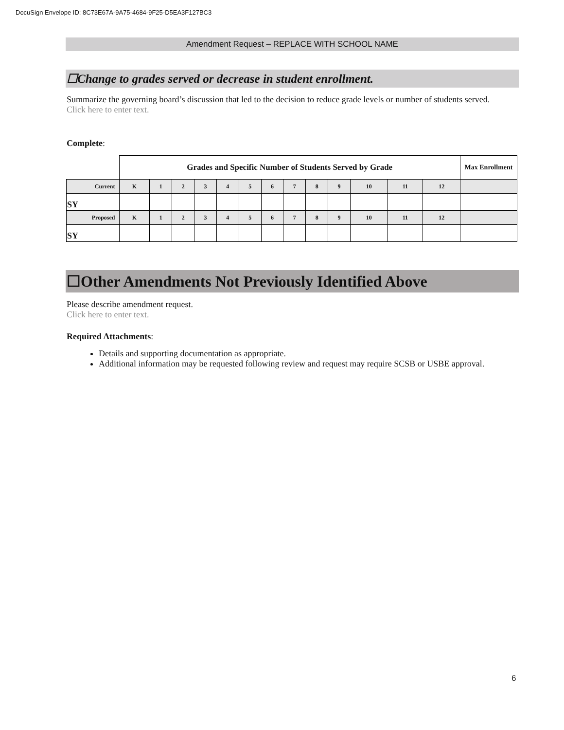DocuSign Envelope ID: 8C73E67A-9A75-4684-9F25-D5EA3F127BC3
Amendment Request – REPLACE WITH SCHOOL NAME
☐Change to grades served or decrease in student enrollment.
Summarize the governing board’s discussion that led to the decision to reduce grade levels or number of students served.
Click here to enter text.
Complete:
| | Grades and Specific Number of Students Served by Grade | | | | | | | | | | | | | Max Enrollment |
| Current | K | 1 | 2 | 3 | 4 | 5 | 6 | 7 | 8 | 9 | 10 | 11 | 12 | |
| SY | | | | | | | | | | | | | | |
| Proposed | K | 1 | 2 | 3 | 4 | 5 | 6 | 7 | 8 | 9 | 10 | 11 | 12 | |
| SY | | | | | | | | | | | | | | |
☐Other Amendments Not Previously Identified Above
Please describe amendment request.
Click here to enter text.
Required Attachments:
Details and supporting documentation as appropriate.
Additional information may be requested following review and request may require SCSB or USBE approval.
6